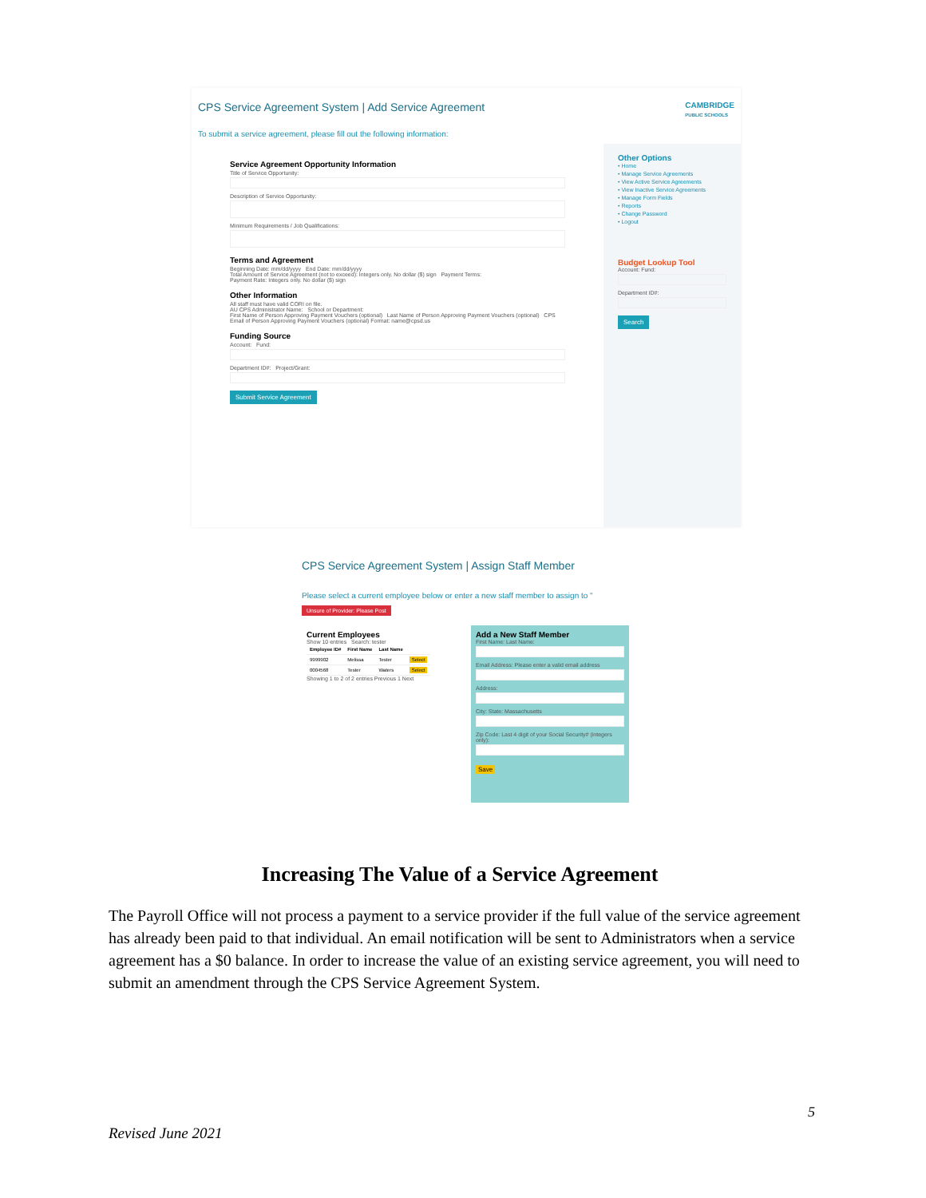CPS Service Agreement System | Add Service Agreement
CAMBRIDGE
PUBLIC SCHOOLS
To submit a service agreement, please fill out the following information:
Service Agreement Opportunity Information
Title of Service Opportunity:
Description of Service Opportunity:
Minimum Requirements / Job Qualifications:
Terms and Agreement
Beginning Date: mm/dd/yyyy End Date: mm/dd/yyyy
Total Amount of Service Agreement (not to exceed): Integers only. No dollar ($) sign Payment Terms:
Payment Rate: Integers only. No dollar ($) sign
Other Information
All staff must have valid CORI on file.
AU CPS Administrator Name: School or Department:
First Name of Person Approving Payment Vouchers (optional) Last Name of Person Approving Payment Vouchers (optional) CPS Email of Person Approving Payment Vouchers (optional) Format: name@cpsd.us
Funding Source
Account: Fund:
Department ID#: Project/Grant:
Submit Service Agreement
Other Options
• Home
• Manage Service Agreements
• View Active Service Agreements
• View Inactive Service Agreements
• Manage Form Fields
• Reports
• Change Password
• Logout
Budget Lookup Tool
Account: Fund:
Department ID#:
Search
CPS Service Agreement System | Assign Staff Member
Please select a current employee below or enter a new staff member to assign to "
Unsure of Provider: Please Post
Current Employees
Show 10 entries Search: tester
| Employee ID# | First Name | Last Name | |
| --- | --- | --- | --- |
| 9999902 | Melissa | Tester | Select |
| 0004568 | Tester | Waters | Select |
Showing 1 to 2 of 2 entries Previous 1 Next
Add a New Staff Member
First Name: Last Name:
Email Address: Please enter a valid email address
Address:
City: State: Massachusetts
Zip Code: Last 4 digit of your Social Security# (integers only):
Save
Increasing The Value of a Service Agreement
The Payroll Office will not process a payment to a service provider if the full value of the service agreement has already been paid to that individual. An email notification will be sent to Administrators when a service agreement has a $0 balance. In order to increase the value of an existing service agreement, you will need to submit an amendment through the CPS Service Agreement System.
5
Revised June 2021